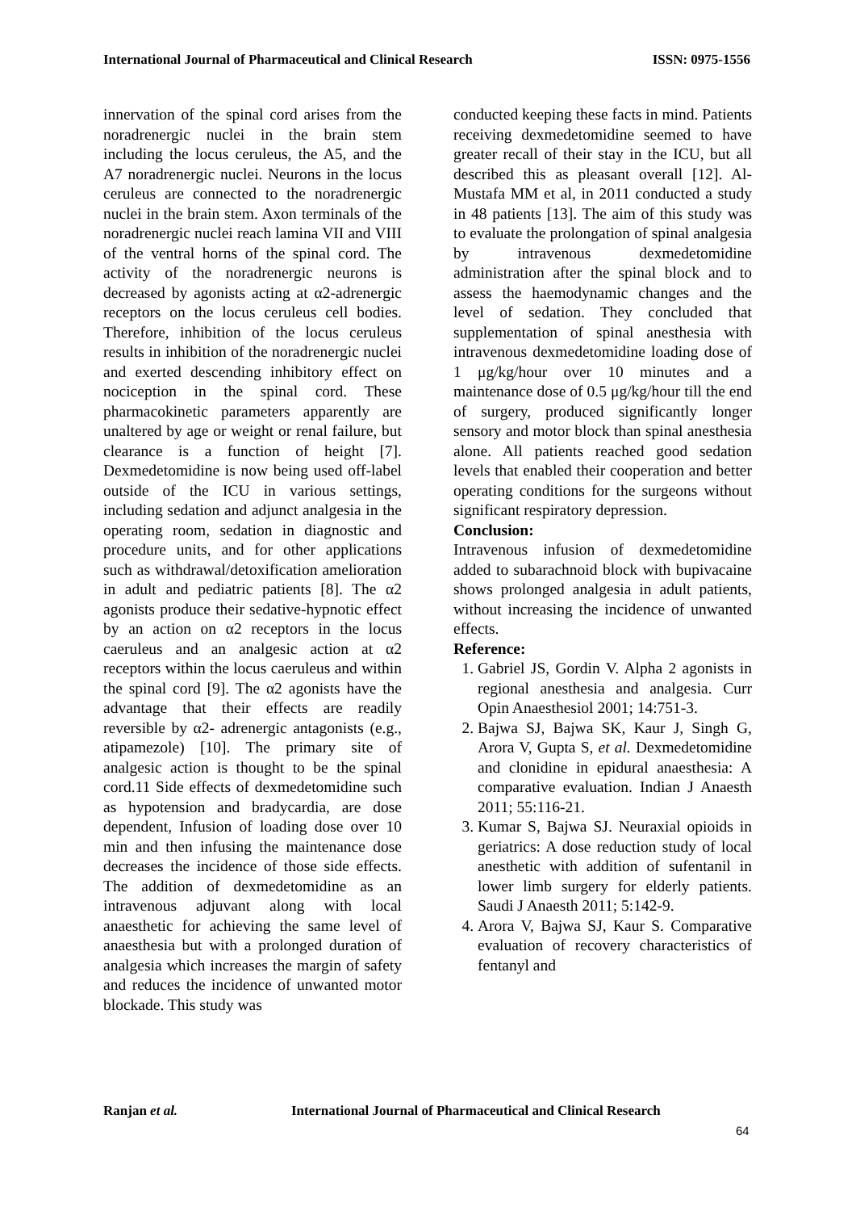International Journal of Pharmaceutical and Clinical Research ISSN: 0975-1556
innervation of the spinal cord arises from the noradrenergic nuclei in the brain stem including the locus ceruleus, the A5, and the A7 noradrenergic nuclei. Neurons in the locus ceruleus are connected to the noradrenergic nuclei in the brain stem. Axon terminals of the noradrenergic nuclei reach lamina VII and VIII of the ventral horns of the spinal cord. The activity of the noradrenergic neurons is decreased by agonists acting at α2-adrenergic receptors on the locus ceruleus cell bodies. Therefore, inhibition of the locus ceruleus results in inhibition of the noradrenergic nuclei and exerted descending inhibitory effect on nociception in the spinal cord. These pharmacokinetic parameters apparently are unaltered by age or weight or renal failure, but clearance is a function of height [7]. Dexmedetomidine is now being used off-label outside of the ICU in various settings, including sedation and adjunct analgesia in the operating room, sedation in diagnostic and procedure units, and for other applications such as withdrawal/detoxification amelioration in adult and pediatric patients [8]. The α2 agonists produce their sedative-hypnotic effect by an action on α2 receptors in the locus caeruleus and an analgesic action at α2 receptors within the locus caeruleus and within the spinal cord [9]. The α2 agonists have the advantage that their effects are readily reversible by α2- adrenergic antagonists (e.g., atipamezole) [10]. The primary site of analgesic action is thought to be the spinal cord.11 Side effects of dexmedetomidine such as hypotension and bradycardia, are dose dependent, Infusion of loading dose over 10 min and then infusing the maintenance dose decreases the incidence of those side effects. The addition of dexmedetomidine as an intravenous adjuvant along with local anaesthetic for achieving the same level of anaesthesia but with a prolonged duration of analgesia which increases the margin of safety and reduces the incidence of unwanted motor blockade. This study was
conducted keeping these facts in mind. Patients receiving dexmedetomidine seemed to have greater recall of their stay in the ICU, but all described this as pleasant overall [12]. Al-Mustafa MM et al, in 2011 conducted a study in 48 patients [13]. The aim of this study was to evaluate the prolongation of spinal analgesia by intravenous dexmedetomidine administration after the spinal block and to assess the haemodynamic changes and the level of sedation. They concluded that supplementation of spinal anesthesia with intravenous dexmedetomidine loading dose of 1 μg/kg/hour over 10 minutes and a maintenance dose of 0.5 μg/kg/hour till the end of surgery, produced significantly longer sensory and motor block than spinal anesthesia alone. All patients reached good sedation levels that enabled their cooperation and better operating conditions for the surgeons without significant respiratory depression.
Conclusion:
Intravenous infusion of dexmedetomidine added to subarachnoid block with bupivacaine shows prolonged analgesia in adult patients, without increasing the incidence of unwanted effects.
Reference:
1. Gabriel JS, Gordin V. Alpha 2 agonists in regional anesthesia and analgesia. Curr Opin Anaesthesiol 2001; 14:751-3.
2. Bajwa SJ, Bajwa SK, Kaur J, Singh G, Arora V, Gupta S, et al. Dexmedetomidine and clonidine in epidural anaesthesia: A comparative evaluation. Indian J Anaesth 2011; 55:116-21.
3. Kumar S, Bajwa SJ. Neuraxial opioids in geriatrics: A dose reduction study of local anesthetic with addition of sufentanil in lower limb surgery for elderly patients. Saudi J Anaesth 2011; 5:142-9.
4. Arora V, Bajwa SJ, Kaur S. Comparative evaluation of recovery characteristics of fentanyl and
Ranjan et al. International Journal of Pharmaceutical and Clinical Research
64